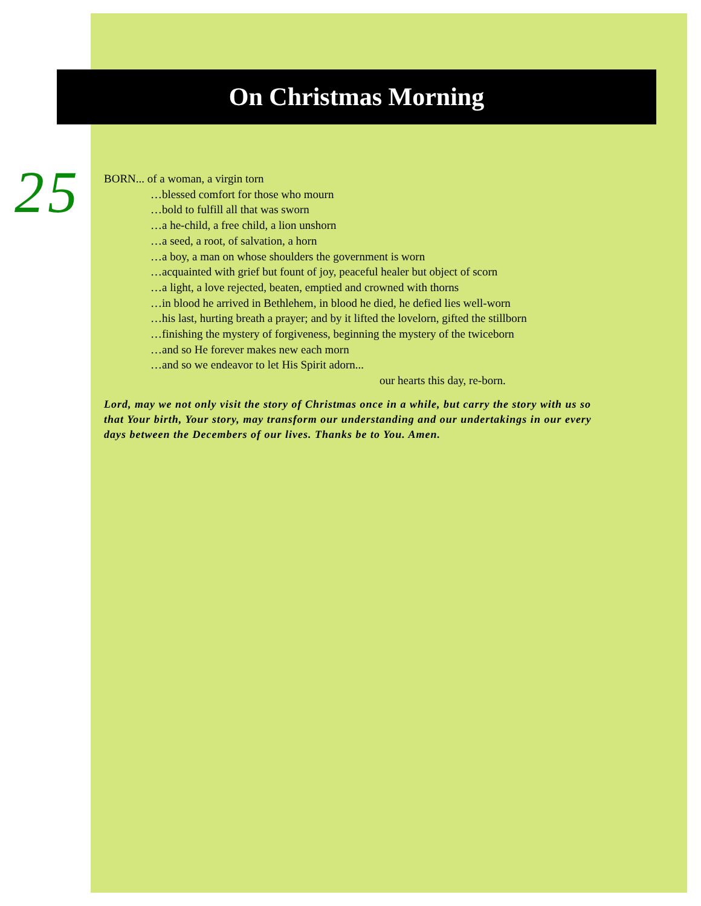On Christmas Morning
25
BORN... of a woman, a virgin torn
…blessed comfort for those who mourn
…bold to fulfill all that was sworn
…a he-child, a free child, a lion unshorn
…a seed, a root, of salvation, a horn
…a boy, a man on whose shoulders the government is worn
…acquainted with grief but fount of joy, peaceful healer but object of scorn
…a light, a love rejected, beaten, emptied and crowned with thorns
…in blood he arrived in Bethlehem, in blood he died, he defied lies well-worn
…his last, hurting breath a prayer; and by it lifted the lovelorn, gifted the stillborn
…finishing the mystery of forgiveness, beginning the mystery of the twiceborn
…and so He forever makes new each morn
…and so we endeavor to let His Spirit adorn...
our hearts this day, re-born.
Lord, may we not only visit the story of Christmas once in a while, but carry the story with us so that Your birth, Your story, may transform our understanding and our undertakings in our every days between the Decembers of our lives. Thanks be to You. Amen.